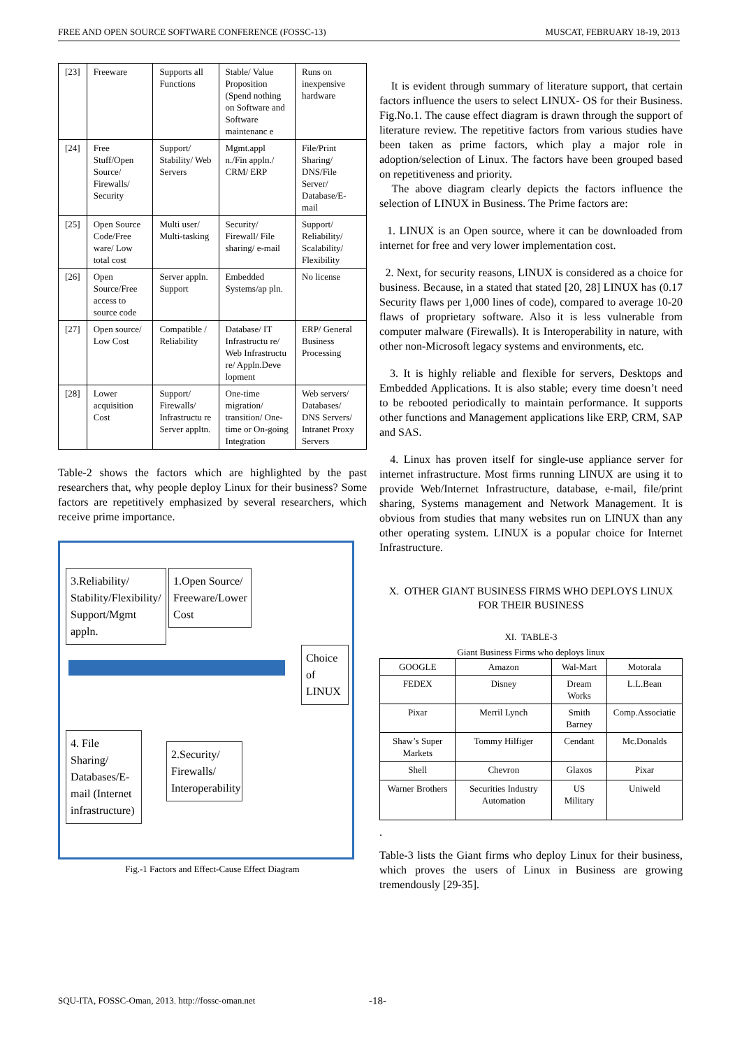FREE AND OPEN SOURCE SOFTWARE CONFERENCE (FOSSC-13) MUSCAT, FEBRUARY 18-19, 2013
| [23] | Freeware | Supports all Functions | Stable/ Value Proposition (Spend nothing on Software and Software maintenanc e | Runs on inexpensive hardware |
| [24] | Free Stuff/Open Source/ Firewalls/ Security | Support/ Stability/ Web Servers | Mgmt.appl n./Fin appln./ CRM/ ERP | File/Print Sharing/ DNS/File Server/ Database/E-mail |
| [25] | Open Source Code/Free ware/ Low total cost | Multi user/ Multi-tasking | Security/ Firewall/ File sharing/ e-mail | Support/ Reliability/ Scalability/ Flexibility |
| [26] | Open Source/Free access to source code | Server appln. Support | Embedded Systems/ap pln. | No license |
| [27] | Open source/ Low Cost | Compatible / Reliability | Database/ IT Infrastructu re/ Web Infrastructu re/ Appln.Deve lopment | ERP/ General Business Processing |
| [28] | Lower acquisition Cost | Support/ Firewalls/ Infrastructu re Server appltn. | One-time migration/ transition/ One-time or On-going Integration | Web servers/ Databases/ DNS Servers/ Intranet Proxy Servers |
Table-2 shows the factors which are highlighted by the past researchers that, why people deploy Linux for their business? Some factors are repetitively emphasized by several researchers, which receive prime importance.
3.Reliability/ Stability/Flexibility/ Support/Mgmt appln.
1.Open Source/ Freeware/Lower Cost
Choice of LINUX
4. File Sharing/ Databases/E-mail (Internet infrastructure)
2.Security/ Firewalls/ Interoperability
Fig.-1 Factors and Effect-Cause Effect Diagram
It is evident through summary of literature support, that certain factors influence the users to select LINUX- OS for their Business. Fig.No.1. The cause effect diagram is drawn through the support of literature review. The repetitive factors from various studies have been taken as prime factors, which play a major role in adoption/selection of Linux. The factors have been grouped based on repetitiveness and priority.
The above diagram clearly depicts the factors influence the selection of LINUX in Business. The Prime factors are:
1. LINUX is an Open source, where it can be downloaded from internet for free and very lower implementation cost.
2. Next, for security reasons, LINUX is considered as a choice for business. Because, in a stated that stated [20, 28] LINUX has (0.17 Security flaws per 1,000 lines of code), compared to average 10-20 flaws of proprietary software. Also it is less vulnerable from computer malware (Firewalls). It is Interoperability in nature, with other non-Microsoft legacy systems and environments, etc.
3. It is highly reliable and flexible for servers, Desktops and Embedded Applications. It is also stable; every time doesn’t need to be rebooted periodically to maintain performance. It supports other functions and Management applications like ERP, CRM, SAP and SAS.
4. Linux has proven itself for single-use appliance server for internet infrastructure. Most firms running LINUX are using it to provide Web/Internet Infrastructure, database, e-mail, file/print sharing, Systems management and Network Management. It is obvious from studies that many websites run on LINUX than any other operating system. LINUX is a popular choice for Internet Infrastructure.
X. OTHER GIANT BUSINESS FIRMS WHO DEPLOYS LINUX FOR THEIR BUSINESS
XI. TABLE-3
Giant Business Firms who deploys linux
| GOOGLE | Amazon | Wal-Mart | Motorala |
| FEDEX | Disney | Dream Works | L.L.Bean |
| Pixar | Merril Lynch | Smith Barney | Comp.Associatie |
| Shaw’s Super Markets | Tommy Hilfiger | Cendant | Mc.Donalds |
| Shell | Chevron | Glaxos | Pixar |
| Warner Brothers | Securities Industry Automation | US Military | Uniweld |
.
Table-3 lists the Giant firms who deploy Linux for their business, which proves the users of Linux in Business are growing tremendously [29-35].
SQU-ITA, FOSSC-Oman, 2013. http://fossc-oman.net -18-